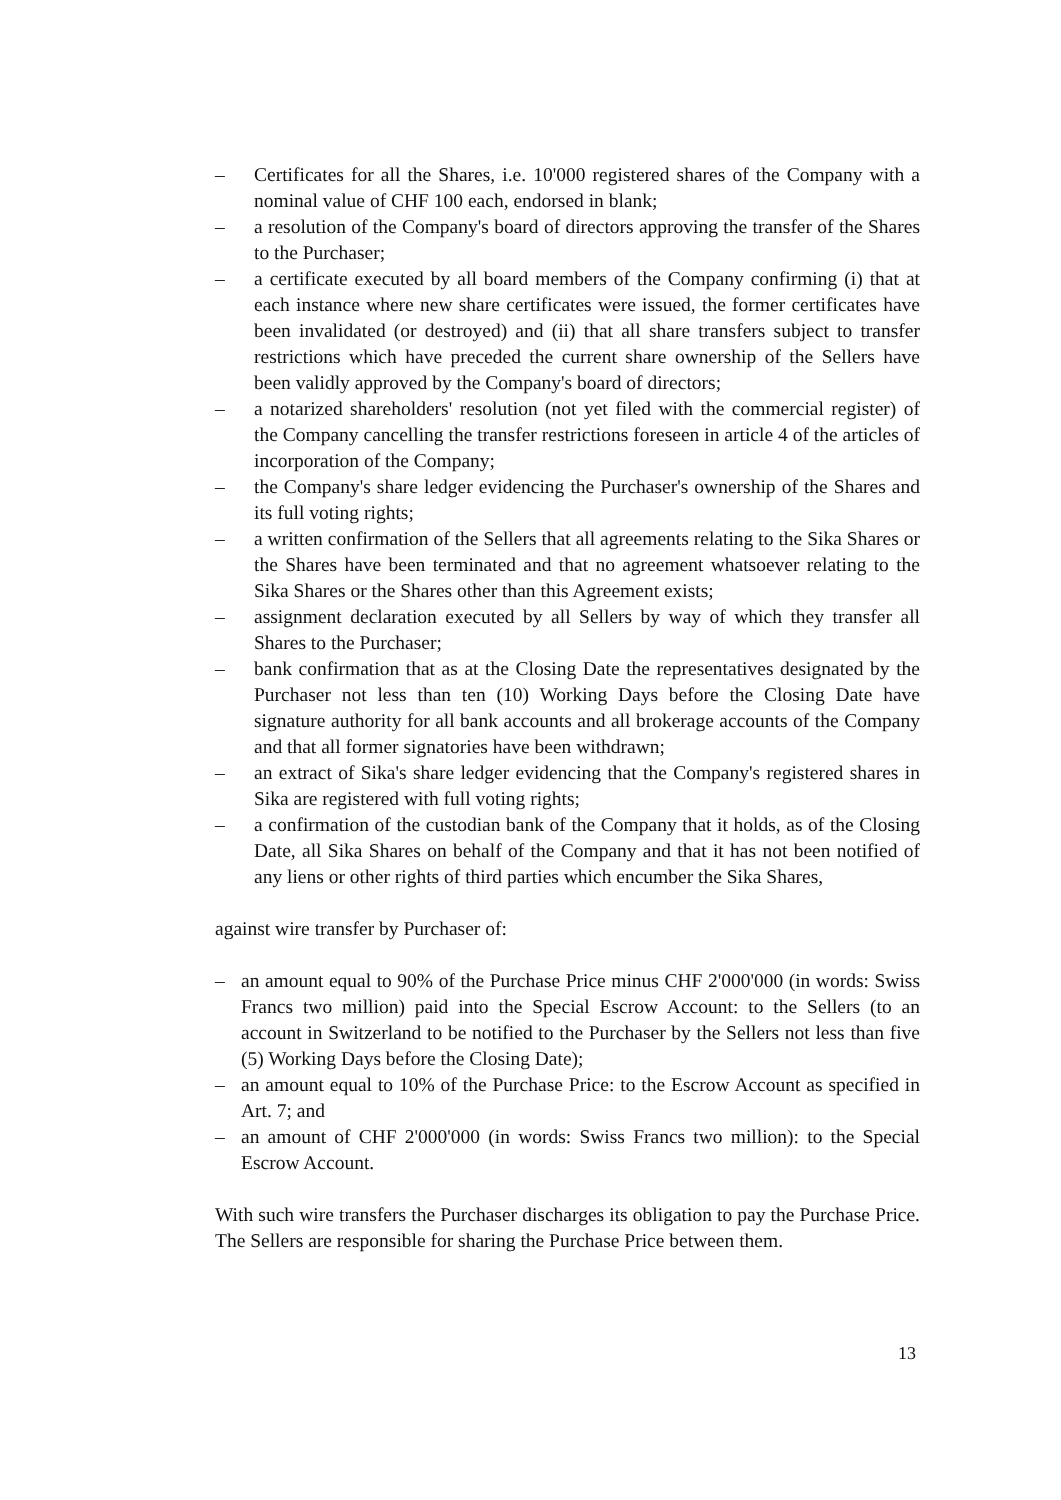– Certificates for all the Shares, i.e. 10'000 registered shares of the Company with a nominal value of CHF 100 each, endorsed in blank;
– a resolution of the Company's board of directors approving the transfer of the Shares to the Purchaser;
– a certificate executed by all board members of the Company confirming (i) that at each instance where new share certificates were issued, the former certificates have been invalidated (or destroyed) and (ii) that all share transfers subject to transfer restrictions which have preceded the current share ownership of the Sellers have been validly approved by the Company's board of directors;
– a notarized shareholders' resolution (not yet filed with the commercial register) of the Company cancelling the transfer restrictions foreseen in article 4 of the articles of incorporation of the Company;
– the Company's share ledger evidencing the Purchaser's ownership of the Shares and its full voting rights;
– a written confirmation of the Sellers that all agreements relating to the Sika Shares or the Shares have been terminated and that no agreement whatsoever relating to the Sika Shares or the Shares other than this Agreement exists;
– assignment declaration executed by all Sellers by way of which they transfer all Shares to the Purchaser;
– bank confirmation that as at the Closing Date the representatives designated by the Purchaser not less than ten (10) Working Days before the Closing Date have signature authority for all bank accounts and all brokerage accounts of the Company and that all former signatories have been withdrawn;
– an extract of Sika's share ledger evidencing that the Company's registered shares in Sika are registered with full voting rights;
– a confirmation of the custodian bank of the Company that it holds, as of the Closing Date, all Sika Shares on behalf of the Company and that it has not been notified of any liens or other rights of third parties which encumber the Sika Shares,
against wire transfer by Purchaser of:
– an amount equal to 90% of the Purchase Price minus CHF 2'000'000 (in words: Swiss Francs two million) paid into the Special Escrow Account: to the Sellers (to an account in Switzerland to be notified to the Purchaser by the Sellers not less than five (5) Working Days before the Closing Date);
– an amount equal to 10% of the Purchase Price: to the Escrow Account as specified in Art. 7; and
– an amount of CHF 2'000'000 (in words: Swiss Francs two million): to the Special Escrow Account.
With such wire transfers the Purchaser discharges its obligation to pay the Purchase Price. The Sellers are responsible for sharing the Purchase Price between them.
13